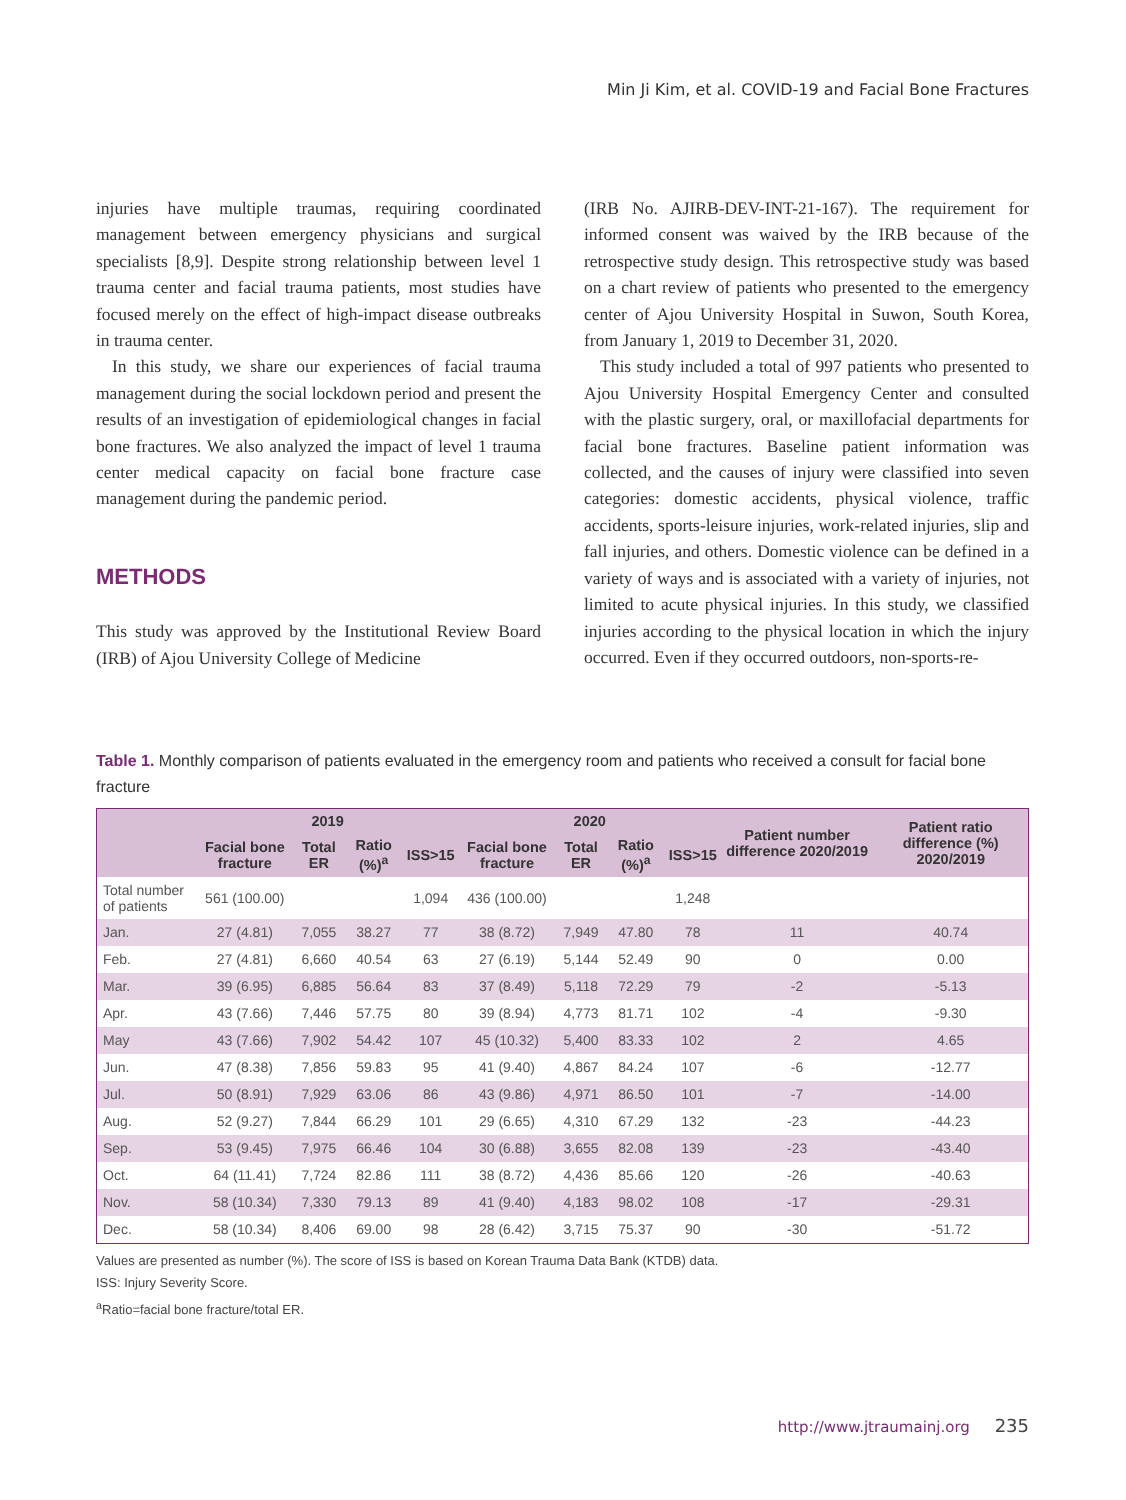Min Ji Kim, et al. COVID-19 and Facial Bone Fractures
injuries have multiple traumas, requiring coordinated management between emergency physicians and surgical specialists [8,9]. Despite strong relationship between level 1 trauma center and facial trauma patients, most studies have focused merely on the effect of high-impact disease outbreaks in trauma center.
In this study, we share our experiences of facial trauma management during the social lockdown period and present the results of an investigation of epidemiological changes in facial bone fractures. We also analyzed the impact of level 1 trauma center medical capacity on facial bone fracture case management during the pandemic period.
METHODS
This study was approved by the Institutional Review Board (IRB) of Ajou University College of Medicine
(IRB No. AJIRB-DEV-INT-21-167). The requirement for informed consent was waived by the IRB because of the retrospective study design. This retrospective study was based on a chart review of patients who presented to the emergency center of Ajou University Hospital in Suwon, South Korea, from January 1, 2019 to December 31, 2020.
This study included a total of 997 patients who presented to Ajou University Hospital Emergency Center and consulted with the plastic surgery, oral, or maxillofacial departments for facial bone fractures. Baseline patient information was collected, and the causes of injury were classified into seven categories: domestic accidents, physical violence, traffic accidents, sports-leisure injuries, work-related injuries, slip and fall injuries, and others. Domestic violence can be defined in a variety of ways and is associated with a variety of injuries, not limited to acute physical injuries. In this study, we classified injuries according to the physical location in which the injury occurred. Even if they occurred outdoors, non-sports-re-
Table 1. Monthly comparison of patients evaluated in the emergency room and patients who received a consult for facial bone fracture
| | 2019 | | | | 2020 | | | | Patient number difference 2020/2019 | Patient ratio difference (%) 2020/2019 |
| --- | --- | --- | --- | --- | --- | --- | --- | --- | --- | --- |
| | Facial bone fracture | Total ER | Ratio (%)<sup>a</sup> | ISS>15 | Facial bone fracture | Total ER | Ratio (%)<sup>a</sup> | ISS>15 | | |
| Total number of patients | 561 (100.00) | | | 1,094 | 436 (100.00) | | | 1,248 | | |
| Jan. | 27 (4.81) | 7,055 | 38.27 | 77 | 38 (8.72) | 7,949 | 47.80 | 78 | 11 | 40.74 |
| Feb. | 27 (4.81) | 6,660 | 40.54 | 63 | 27 (6.19) | 5,144 | 52.49 | 90 | 0 | 0.00 |
| Mar. | 39 (6.95) | 6,885 | 56.64 | 83 | 37 (8.49) | 5,118 | 72.29 | 79 | -2 | -5.13 |
| Apr. | 43 (7.66) | 7,446 | 57.75 | 80 | 39 (8.94) | 4,773 | 81.71 | 102 | -4 | -9.30 |
| May | 43 (7.66) | 7,902 | 54.42 | 107 | 45 (10.32) | 5,400 | 83.33 | 102 | 2 | 4.65 |
| Jun. | 47 (8.38) | 7,856 | 59.83 | 95 | 41 (9.40) | 4,867 | 84.24 | 107 | -6 | -12.77 |
| Jul. | 50 (8.91) | 7,929 | 63.06 | 86 | 43 (9.86) | 4,971 | 86.50 | 101 | -7 | -14.00 |
| Aug. | 52 (9.27) | 7,844 | 66.29 | 101 | 29 (6.65) | 4,310 | 67.29 | 132 | -23 | -44.23 |
| Sep. | 53 (9.45) | 7,975 | 66.46 | 104 | 30 (6.88) | 3,655 | 82.08 | 139 | -23 | -43.40 |
| Oct. | 64 (11.41) | 7,724 | 82.86 | 111 | 38 (8.72) | 4,436 | 85.66 | 120 | -26 | -40.63 |
| Nov. | 58 (10.34) | 7,330 | 79.13 | 89 | 41 (9.40) | 4,183 | 98.02 | 108 | -17 | -29.31 |
| Dec. | 58 (10.34) | 8,406 | 69.00 | 98 | 28 (6.42) | 3,715 | 75.37 | 90 | -30 | -51.72 |
Values are presented as number (%). The score of ISS is based on Korean Trauma Data Bank (KTDB) data.
ISS: Injury Severity Score.
<sup>a</sup> Ratio=facial bone fracture/total ER.
http://www.jtraumainj.org 235